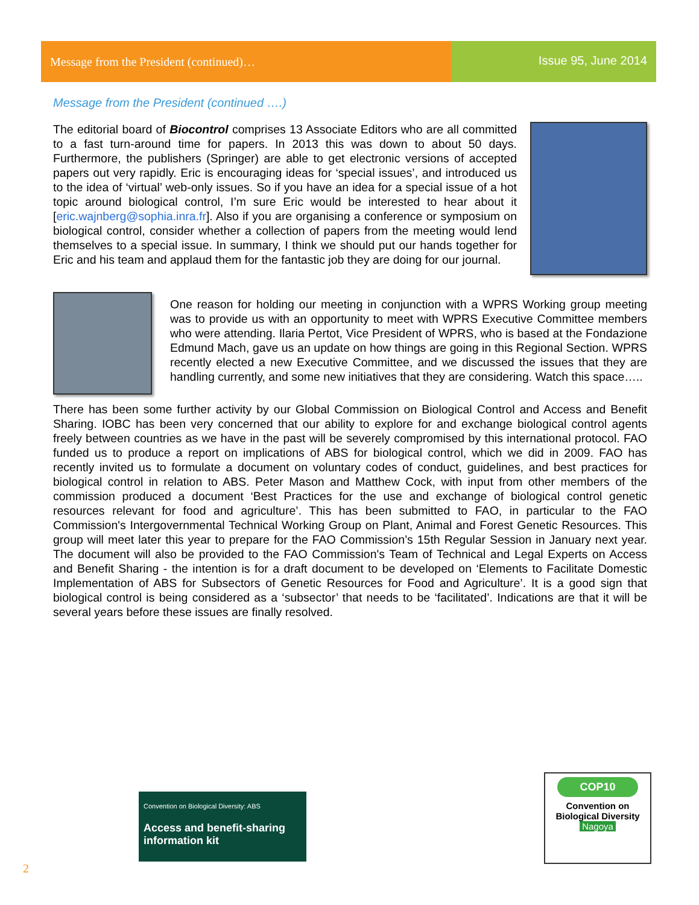Message from the President (continued)…
Issue 95, June 2014
Message from the President (continued ….)
The editorial board of Biocontrol comprises 13 Associate Editors who are all committed to a fast turn-around time for papers. In 2013 this was down to about 50 days. Furthermore, the publishers (Springer) are able to get electronic versions of accepted papers out very rapidly. Eric is encouraging ideas for ‘special issues’, and introduced us to the idea of ‘virtual’ web-only issues. So if you have an idea for a special issue of a hot topic around biological control, I’m sure Eric would be interested to hear about it [eric.wajnberg@sophia.inra.fr]. Also if you are organising a conference or symposium on biological control, consider whether a collection of papers from the meeting would lend themselves to a special issue. In summary, I think we should put our hands together for Eric and his team and applaud them for the fantastic job they are doing for our journal.
One reason for holding our meeting in conjunction with a WPRS Working group meeting was to provide us with an opportunity to meet with WPRS Executive Committee members who were attending. Ilaria Pertot, Vice President of WPRS, who is based at the Fondazione Edmund Mach, gave us an update on how things are going in this Regional Section. WPRS recently elected a new Executive Committee, and we discussed the issues that they are handling currently, and some new initiatives that they are considering. Watch this space…..
There has been some further activity by our Global Commission on Biological Control and Access and Benefit Sharing. IOBC has been very concerned that our ability to explore for and exchange biological control agents freely between countries as we have in the past will be severely compromised by this international protocol. FAO funded us to produce a report on implications of ABS for biological control, which we did in 2009. FAO has recently invited us to formulate a document on voluntary codes of conduct, guidelines, and best practices for biological control in relation to ABS. Peter Mason and Matthew Cock, with input from other members of the commission produced a document ‘Best Practices for the use and exchange of biological control genetic resources relevant for food and agriculture’. This has been submitted to FAO, in particular to the FAO Commission's Intergovernmental Technical Working Group on Plant, Animal and Forest Genetic Resources. This group will meet later this year to prepare for the FAO Commission’s 15th Regular Session in January next year. The document will also be provided to the FAO Commission's Team of Technical and Legal Experts on Access and Benefit Sharing - the intention is for a draft document to be developed on ‘Elements to Facilitate Domestic Implementation of ABS for Subsectors of Genetic Resources for Food and Agriculture’. It is a good sign that biological control is being considered as a ‘subsector’ that needs to be ‘facilitated’. Indications are that it will be several years before these issues are finally resolved.
Convention on Biological Diversity: ABS
Access and benefit-sharing information kit
COP10
Convention on
Biological Diversity
Nagoya
2